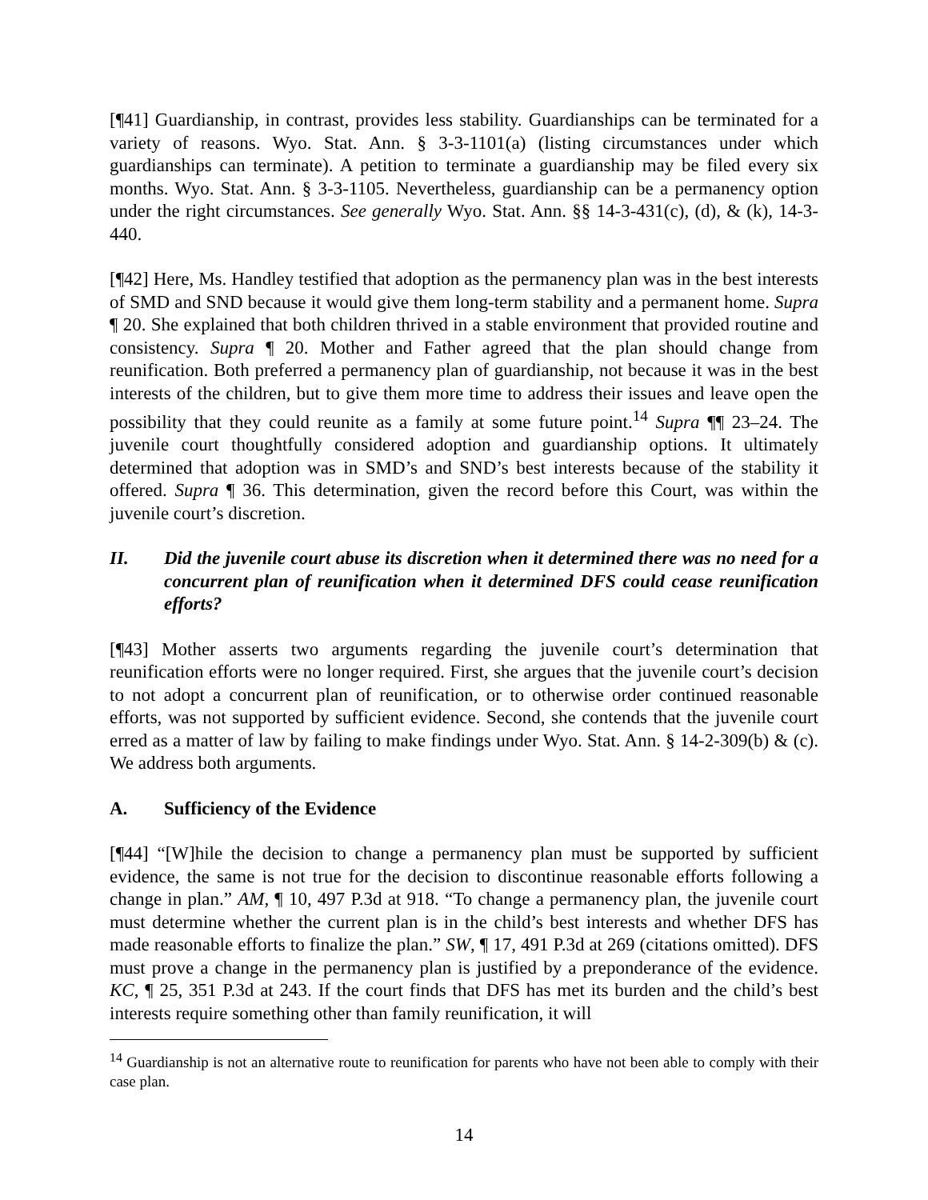[¶41] Guardianship, in contrast, provides less stability. Guardianships can be terminated for a variety of reasons. Wyo. Stat. Ann. § 3-3-1101(a) (listing circumstances under which guardianships can terminate). A petition to terminate a guardianship may be filed every six months. Wyo. Stat. Ann. § 3-3-1105. Nevertheless, guardianship can be a permanency option under the right circumstances. See generally Wyo. Stat. Ann. §§ 14-3-431(c), (d), & (k), 14-3-440.
[¶42] Here, Ms. Handley testified that adoption as the permanency plan was in the best interests of SMD and SND because it would give them long-term stability and a permanent home. Supra ¶ 20. She explained that both children thrived in a stable environment that provided routine and consistency. Supra ¶ 20. Mother and Father agreed that the plan should change from reunification. Both preferred a permanency plan of guardianship, not because it was in the best interests of the children, but to give them more time to address their issues and leave open the possibility that they could reunite as a family at some future point.<sup>14</sup> Supra ¶¶ 23–24. The juvenile court thoughtfully considered adoption and guardianship options. It ultimately determined that adoption was in SMD’s and SND’s best interests because of the stability it offered. Supra ¶ 36. This determination, given the record before this Court, was within the juvenile court’s discretion.
II. Did the juvenile court abuse its discretion when it determined there was no need for a concurrent plan of reunification when it determined DFS could cease reunification efforts?
[¶43] Mother asserts two arguments regarding the juvenile court’s determination that reunification efforts were no longer required. First, she argues that the juvenile court’s decision to not adopt a concurrent plan of reunification, or to otherwise order continued reasonable efforts, was not supported by sufficient evidence. Second, she contends that the juvenile court erred as a matter of law by failing to make findings under Wyo. Stat. Ann. § 14-2-309(b) & (c). We address both arguments.
A. Sufficiency of the Evidence
[¶44] “[W]hile the decision to change a permanency plan must be supported by sufficient evidence, the same is not true for the decision to discontinue reasonable efforts following a change in plan.” AM, ¶ 10, 497 P.3d at 918. “To change a permanency plan, the juvenile court must determine whether the current plan is in the child’s best interests and whether DFS has made reasonable efforts to finalize the plan.” SW, ¶ 17, 491 P.3d at 269 (citations omitted). DFS must prove a change in the permanency plan is justified by a preponderance of the evidence. KC, ¶ 25, 351 P.3d at 243. If the court finds that DFS has met its burden and the child’s best interests require something other than family reunification, it will
<sup>14</sup> Guardianship is not an alternative route to reunification for parents who have not been able to comply with their case plan.
14